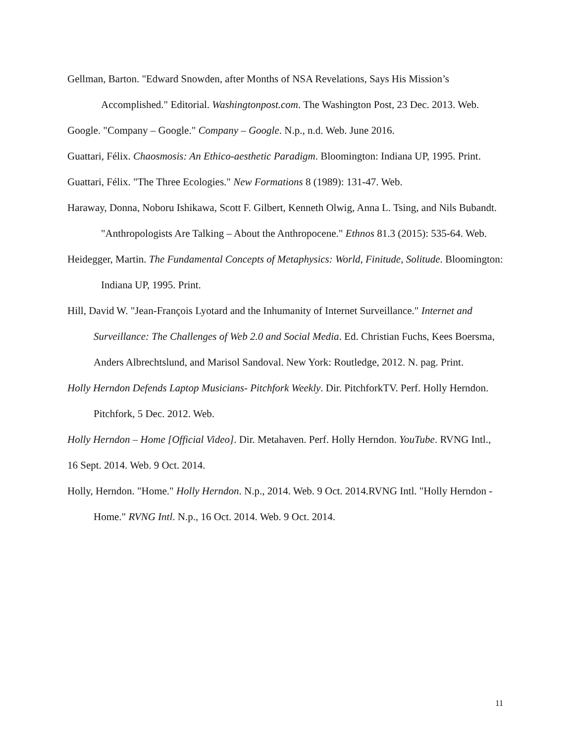Gellman, Barton. "Edward Snowden, after Months of NSA Revelations, Says His Mission’s Accomplished." Editorial. Washingtonpost.com. The Washington Post, 23 Dec. 2013. Web.
Google. "Company – Google." Company – Google. N.p., n.d. Web. June 2016.
Guattari, Félix. Chaosmosis: An Ethico-aesthetic Paradigm. Bloomington: Indiana UP, 1995. Print.
Guattari, Félix. "The Three Ecologies." New Formations 8 (1989): 131-47. Web.
Haraway, Donna, Noboru Ishikawa, Scott F. Gilbert, Kenneth Olwig, Anna L. Tsing, and Nils Bubandt. "Anthropologists Are Talking – About the Anthropocene." Ethnos 81.3 (2015): 535-64. Web.
Heidegger, Martin. The Fundamental Concepts of Metaphysics: World, Finitude, Solitude. Bloomington: Indiana UP, 1995. Print.
Hill, David W. "Jean-François Lyotard and the Inhumanity of Internet Surveillance." Internet and Surveillance: The Challenges of Web 2.0 and Social Media. Ed. Christian Fuchs, Kees Boersma, Anders Albrechtslund, and Marisol Sandoval. New York: Routledge, 2012. N. pag. Print.
Holly Herndon Defends Laptop Musicians- Pitchfork Weekly. Dir. PitchforkTV. Perf. Holly Herndon. Pitchfork, 5 Dec. 2012. Web.
Holly Herndon – Home [Official Video]. Dir. Metahaven. Perf. Holly Herndon. YouTube. RVNG Intl., 16 Sept. 2014. Web. 9 Oct. 2014.
Holly, Herndon. "Home." Holly Herndon. N.p., 2014. Web. 9 Oct. 2014.RVNG Intl. "Holly Herndon - Home." RVNG Intl. N.p., 16 Oct. 2014. Web. 9 Oct. 2014.
11